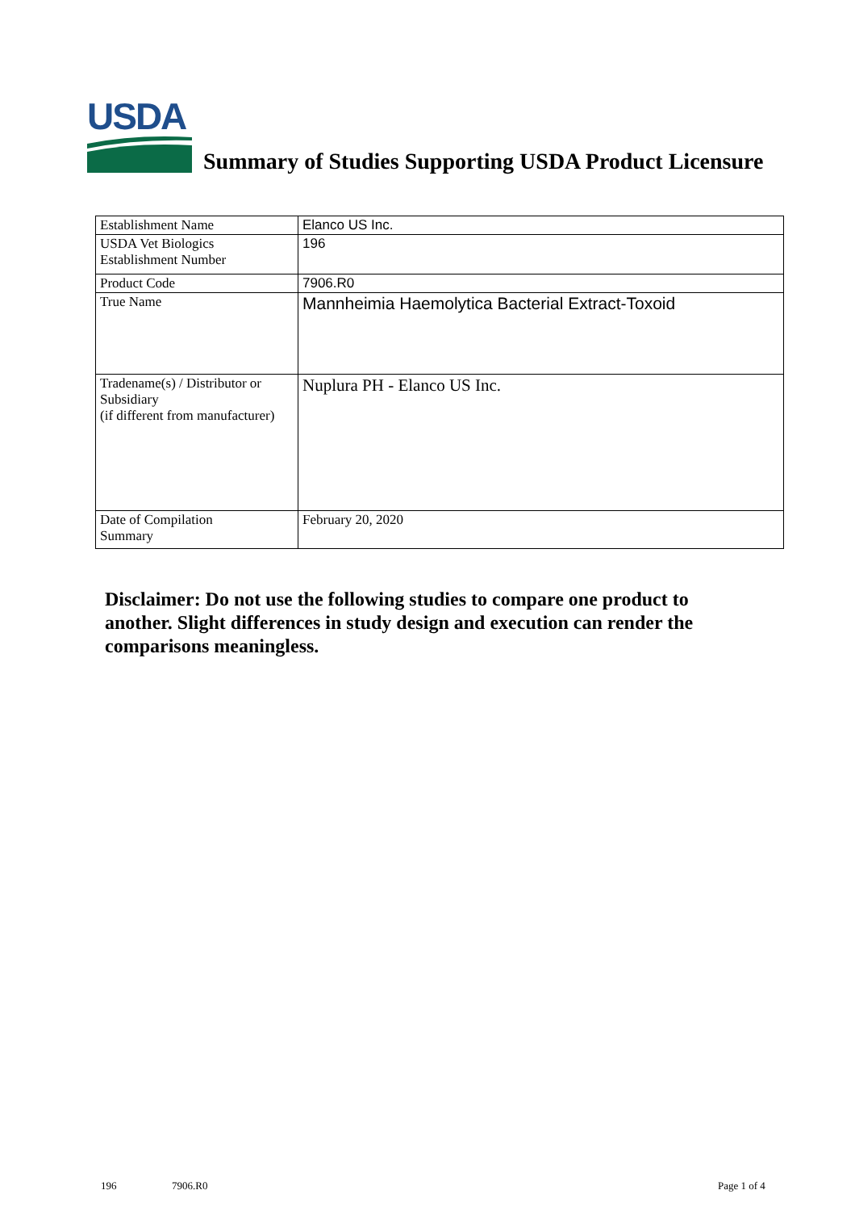USDA
Summary of Studies Supporting USDA Product Licensure
| Establishment Name | Elanco US Inc. |
| USDA Vet Biologics Establishment Number | 196 |
| Product Code | 7906.R0 |
| True Name | Mannheimia Haemolytica Bacterial Extract-Toxoid |
| Tradename(s) / Distributor or Subsidiary (if different from manufacturer) | Nuplura PH - Elanco US Inc. |
| Date of Compilation Summary | February 20, 2020 |
Disclaimer: Do not use the following studies to compare one product to another. Slight differences in study design and execution can render the comparisons meaningless.
196 7906.R0 Page 1 of 4